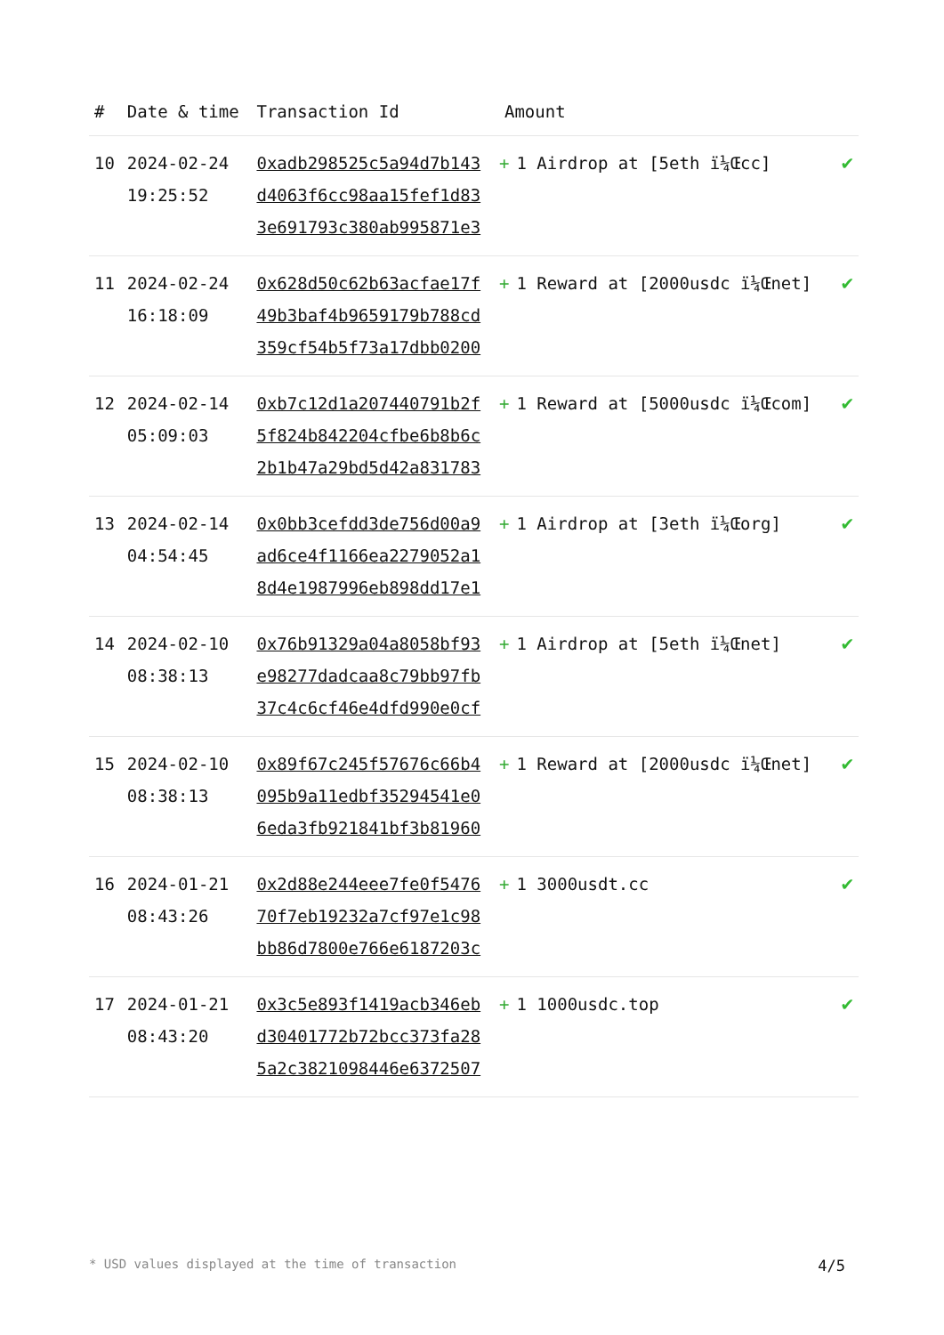| # | Date & time | Transaction Id | Amount | |
| --- | --- | --- | --- | --- |
| 10 | 2024-02-24 19:25:52 | 0xadb298525c5a94d7b143 d4063f6cc98aa15fef1d83 3e691793c380ab995871e3 | + 1 Airdrop at [5eth ï¼Œcc] | ✔ |
| 11 | 2024-02-24 16:18:09 | 0x628d50c62b63acfae17f 49b3baf4b9659179b788cd 359cf54b5f73a17dbb0200 | + 1 Reward at [2000usdc ï¼Œnet] | ✔ |
| 12 | 2024-02-14 05:09:03 | 0xb7c12d1a207440791b2f 5f824b842204cfbe6b8b6c 2b1b47a29bd5d42a831783 | + 1 Reward at [5000usdc ï¼Œcom] | ✔ |
| 13 | 2024-02-14 04:54:45 | 0x0bb3cefdd3de756d00a9 ad6ce4f1166ea2279052a1 8d4e1987996eb898dd17e1 | + 1 Airdrop at [3eth ï¼Œorg] | ✔ |
| 14 | 2024-02-10 08:38:13 | 0x76b91329a04a8058bf93 e98277dadcaa8c79bb97fb 37c4c6cf46e4dfd990e0cf | + 1 Airdrop at [5eth ï¼Œnet] | ✔ |
| 15 | 2024-02-10 08:38:13 | 0x89f67c245f57676c66b4 095b9a11edbf35294541e0 6eda3fb921841bf3b81960 | + 1 Reward at [2000usdc ï¼Œnet] | ✔ |
| 16 | 2024-01-21 08:43:26 | 0x2d88e244eee7fe0f5476 70f7eb19232a7cf97e1c98 bb86d7800e766e6187203c | + 1 3000usdt.cc | ✔ |
| 17 | 2024-01-21 08:43:20 | 0x3c5e893f1419acb346eb d30401772b72bcc373fa28 5a2c3821098446e6372507 | + 1 1000usdc.top | ✔ |
* USD values displayed at the time of transaction 4/5